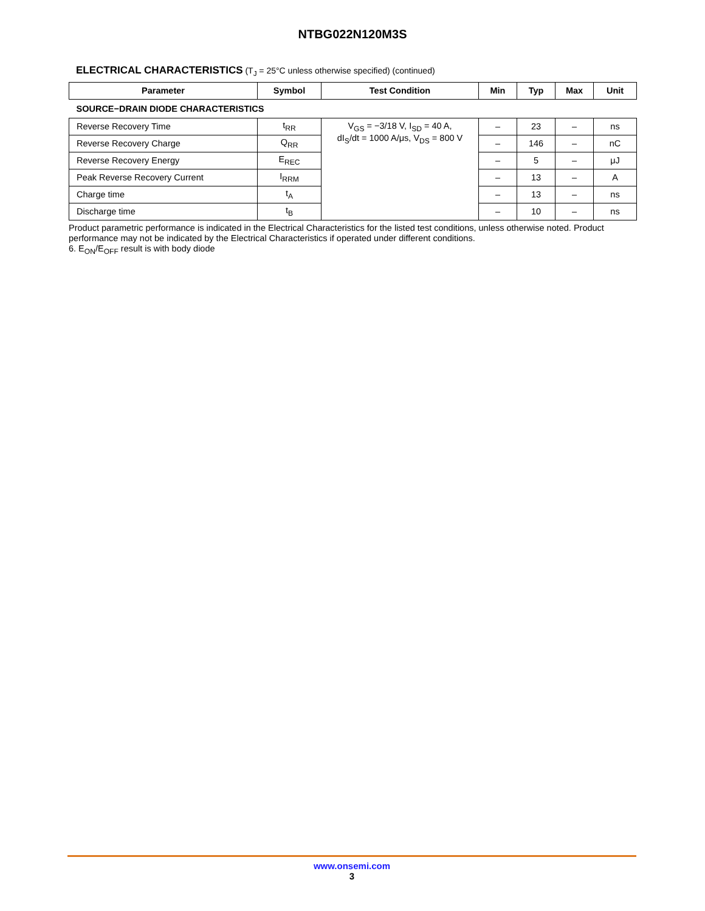NTBG022N120M3S
ELECTRICAL CHARACTERISTICS (T<sub>J</sub> = 25°C unless otherwise specified) (continued)
| Parameter | Symbol | Test Condition | Min | Typ | Max | Unit |
| --- | --- | --- | --- | --- | --- | --- |
| SOURCE−DRAIN DIODE CHARACTERISTICS | | | | | | |
| Reverse Recovery Time | t<sub>RR</sub> | V<sub>GS</sub> = −3/18 V, I<sub>SD</sub> = 40 A, dI<sub>S</sub>/dt = 1000 A/μs, V<sub>DS</sub> = 800 V | – | 23 | – | ns |
| Reverse Recovery Charge | Q<sub>RR</sub> | | – | 146 | – | nC |
| Reverse Recovery Energy | E<sub>REC</sub> | | – | 5 | – | μJ |
| Peak Reverse Recovery Current | I<sub>RRM</sub> | | – | 13 | – | A |
| Charge time | t<sub>A</sub> | | – | 13 | – | ns |
| Discharge time | t<sub>B</sub> | | – | 10 | – | ns |
Product parametric performance is indicated in the Electrical Characteristics for the listed test conditions, unless otherwise noted. Product performance may not be indicated by the Electrical Characteristics if operated under different conditions.
6. E<sub>ON</sub>/E<sub>OFF</sub> result is with body diode
www.onsemi.com
3